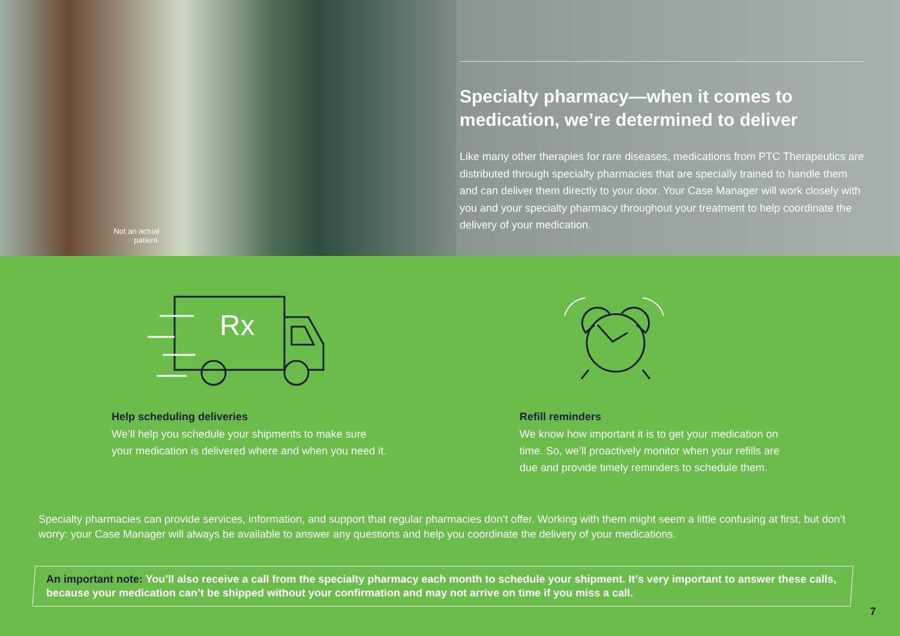Not an actual patient.
Specialty pharmacy—when it comes to medication, we’re determined to deliver
Like many other therapies for rare diseases, medications from PTC Therapeutics are distributed through specialty pharmacies that are specially trained to handle them and can deliver them directly to your door. Your Case Manager will work closely with you and your specialty pharmacy throughout your treatment to help coordinate the delivery of your medication.
Rx
Help scheduling deliveries
We’ll help you schedule your shipments to make sure your medication is delivered where and when you need it.
Refill reminders
We know how important it is to get your medication on time. So, we’ll proactively monitor when your refills are due and provide timely reminders to schedule them.
Specialty pharmacies can provide services, information, and support that regular pharmacies don’t offer. Working with them might seem a little confusing at first, but don’t worry: your Case Manager will always be available to answer any questions and help you coordinate the delivery of your medications.
An important note: You’ll also receive a call from the specialty pharmacy each month to schedule your shipment. It’s very important to answer these calls, because your medication can’t be shipped without your confirmation and may not arrive on time if you miss a call.
7